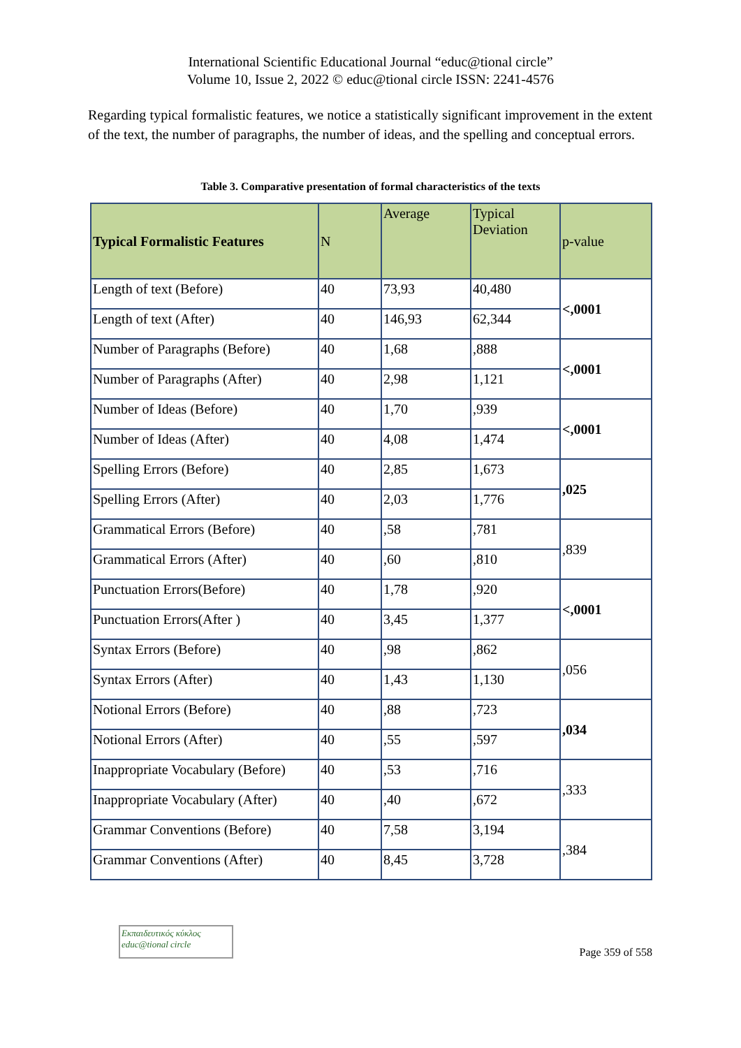International Scientific Educational Journal “educ@tional circle”
Volume 10, Issue 2, 2022 © educ@tional circle ISSN: 2241-4576
Regarding typical formalistic features, we notice a statistically significant improvement in the extent of the text, the number of paragraphs, the number of ideas, and the spelling and conceptual errors.
Table 3. Comparative presentation of formal characteristics of the texts
| Typical Formalistic Features | N | Average | Typical Deviation | p-value |
| --- | --- | --- | --- | --- |
| Length of text (Before) | 40 | 73,93 | 40,480 | <,0001 |
| Length of text (After) | 40 | 146,93 | 62,344 | |
| Number of Paragraphs (Before) | 40 | 1,68 | ,888 | <,0001 |
| Number of Paragraphs (After) | 40 | 2,98 | 1,121 | |
| Number of Ideas (Before) | 40 | 1,70 | ,939 | <,0001 |
| Number of Ideas (After) | 40 | 4,08 | 1,474 | |
| Spelling Errors (Before) | 40 | 2,85 | 1,673 | ,025 |
| Spelling Errors (After) | 40 | 2,03 | 1,776 | |
| Grammatical Errors (Before) | 40 | ,58 | ,781 | ,839 |
| Grammatical Errors (After) | 40 | ,60 | ,810 | |
| Punctuation Errors(Before) | 40 | 1,78 | ,920 | <,0001 |
| Punctuation Errors(After ) | 40 | 3,45 | 1,377 | |
| Syntax Errors (Before) | 40 | ,98 | ,862 | ,056 |
| Syntax Errors (After) | 40 | 1,43 | 1,130 | |
| Notional Errors (Before) | 40 | ,88 | ,723 | ,034 |
| Notional Errors (After) | 40 | ,55 | ,597 | |
| Inappropriate Vocabulary (Before) | 40 | ,53 | ,716 | ,333 |
| Inappropriate Vocabulary (After) | 40 | ,40 | ,672 | |
| Grammar Conventions (Before) | 40 | 7,58 | 3,194 | ,384 |
| Grammar Conventions (After) | 40 | 8,45 | 3,728 | |
Εκπαιδευτικός κύκλος
educ@tional circle
Page 359 of 558